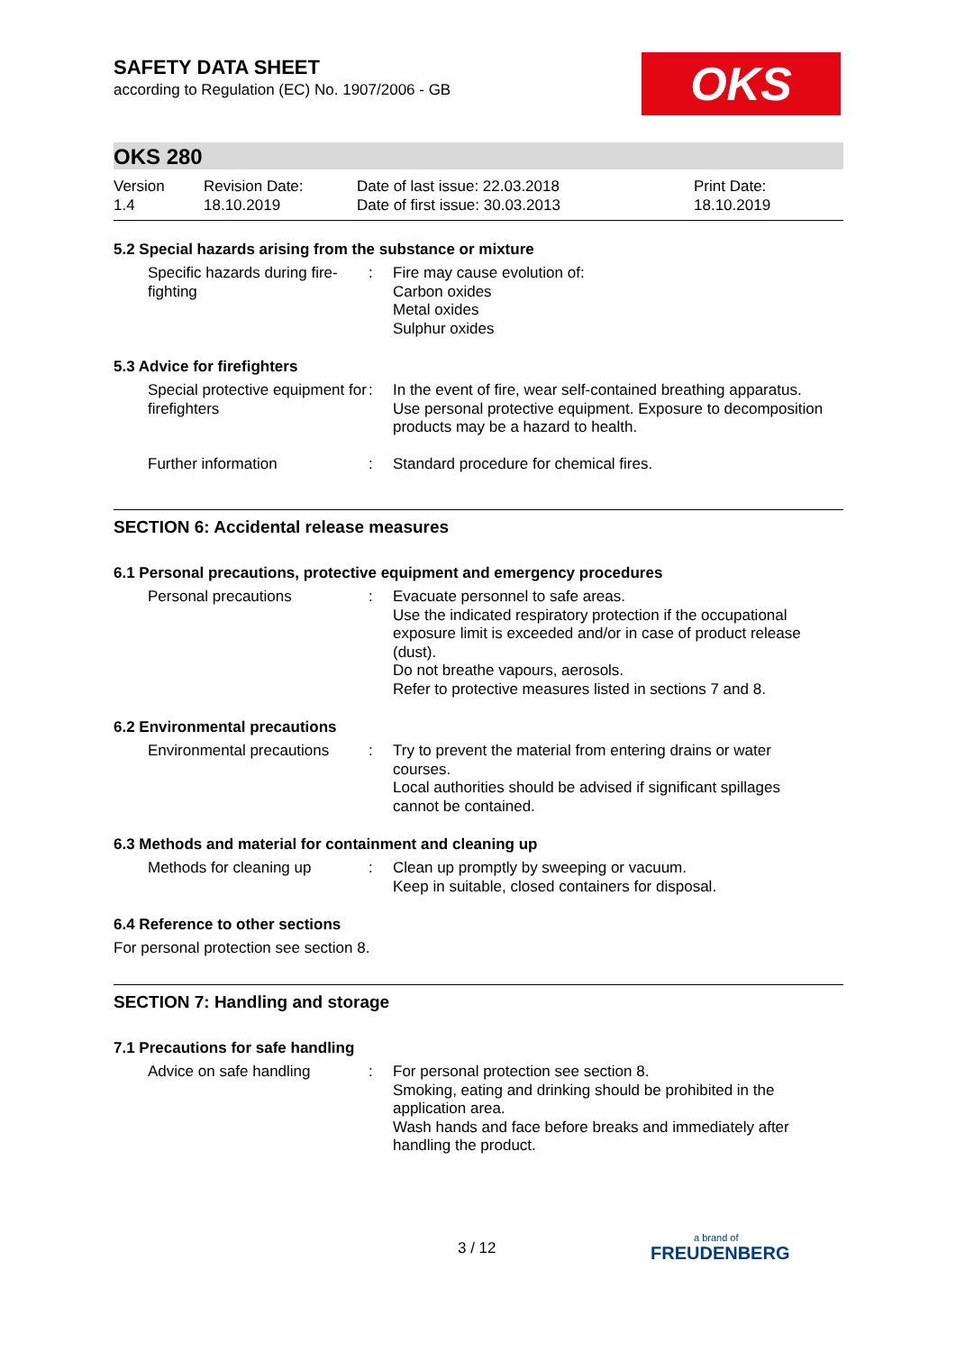OKS
SAFETY DATA SHEET
according to Regulation (EC) No. 1907/2006 - GB
OKS 280
Version
1.4
Revision Date:
18.10.2019
Date of last issue: 22.03.2018
Date of first issue: 30.03.2013
Print Date:
18.10.2019
5.2 Special hazards arising from the substance or mixture
Specific hazards during fire-fighting
: Fire may cause evolution of:
Carbon oxides
Metal oxides
Sulphur oxides
5.3 Advice for firefighters
Special protective equipment for firefighters
: In the event of fire, wear self-contained breathing apparatus. Use personal protective equipment. Exposure to decomposition products may be a hazard to health.
Further information : Standard procedure for chemical fires.
SECTION 6: Accidental release measures
6.1 Personal precautions, protective equipment and emergency procedures
Personal precautions : Evacuate personnel to safe areas.
Use the indicated respiratory protection if the occupational exposure limit is exceeded and/or in case of product release (dust).
Do not breathe vapours, aerosols.
Refer to protective measures listed in sections 7 and 8.
6.2 Environmental precautions
Environmental precautions
: Try to prevent the material from entering drains or water courses.
Local authorities should be advised if significant spillages cannot be contained.
6.3 Methods and material for containment and cleaning up
Methods for cleaning up : Clean up promptly by sweeping or vacuum.
Keep in suitable, closed containers for disposal.
6.4 Reference to other sections
For personal protection see section 8.
SECTION 7: Handling and storage
7.1 Precautions for safe handling
Advice on safe handling : For personal protection see section 8.
Smoking, eating and drinking should be prohibited in the application area.
Wash hands and face before breaks and immediately after handling the product.
3 / 12 a brand of
FREUDENBERG